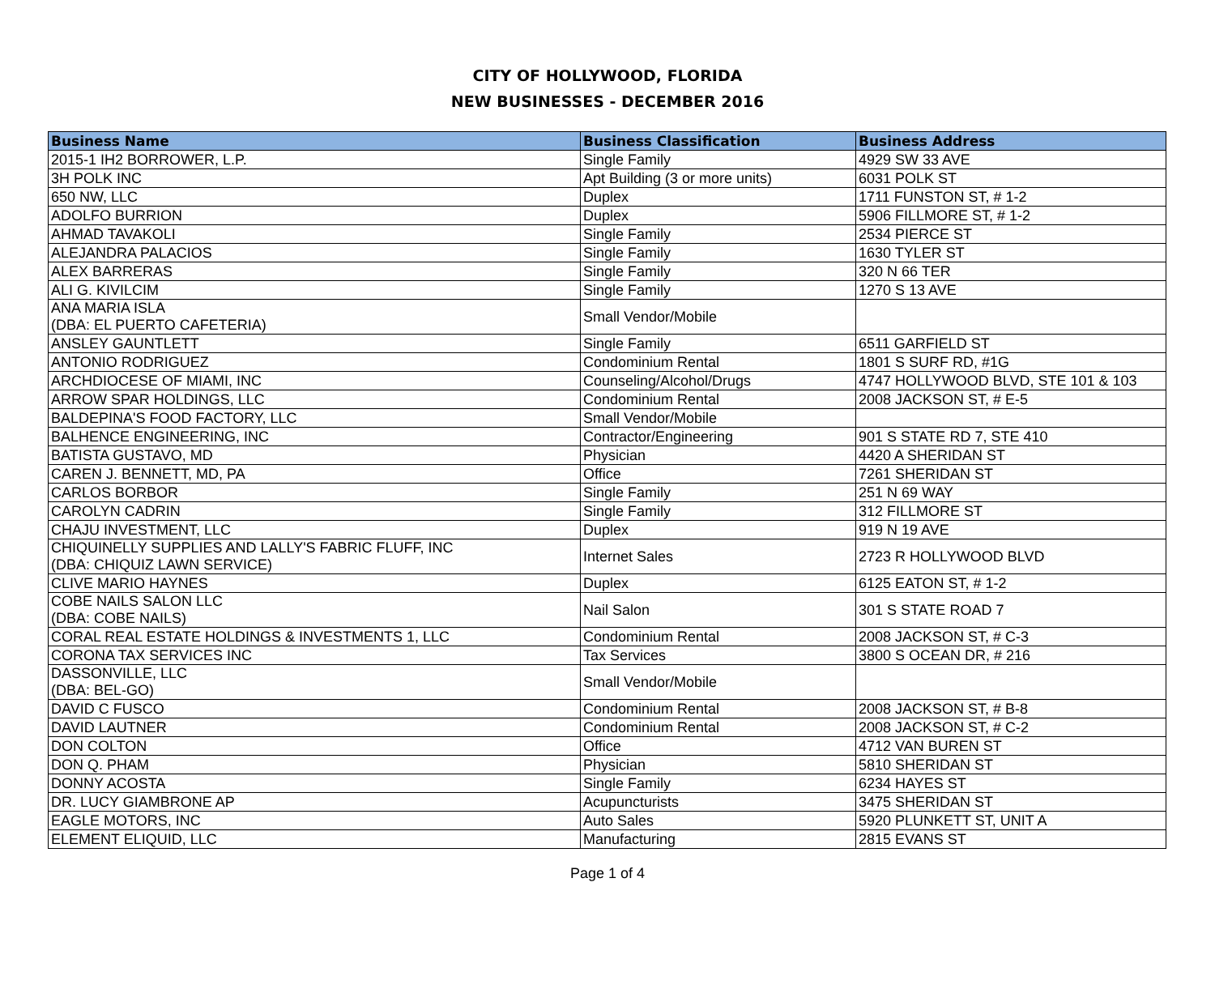CITY OF HOLLYWOOD, FLORIDA
NEW BUSINESSES - DECEMBER 2016
| Business Name | Business Classification | Business Address |
| --- | --- | --- |
| 2015-1 IH2 BORROWER, L.P. | Single Family | 4929 SW 33 AVE |
| 3H POLK INC | Apt Building (3 or more units) | 6031 POLK ST |
| 650 NW, LLC | Duplex | 1711 FUNSTON ST, # 1-2 |
| ADOLFO BURRION | Duplex | 5906 FILLMORE ST, # 1-2 |
| AHMAD TAVAKOLI | Single Family | 2534 PIERCE ST |
| ALEJANDRA PALACIOS | Single Family | 1630 TYLER ST |
| ALEX BARRERAS | Single Family | 320 N 66 TER |
| ALI G. KIVILCIM | Single Family | 1270 S 13 AVE |
| ANA MARIA ISLA (DBA: EL PUERTO CAFETERIA) | Small Vendor/Mobile | |
| ANSLEY GAUNTLETT | Single Family | 6511 GARFIELD ST |
| ANTONIO RODRIGUEZ | Condominium Rental | 1801 S SURF RD, #1G |
| ARCHDIOCESE OF MIAMI, INC | Counseling/Alcohol/Drugs | 4747 HOLLYWOOD BLVD, STE 101 & 103 |
| ARROW SPAR HOLDINGS, LLC | Condominium Rental | 2008 JACKSON ST, # E-5 |
| BALDEPINA'S FOOD FACTORY, LLC | Small Vendor/Mobile | |
| BALHENCE ENGINEERING, INC | Contractor/Engineering | 901 S STATE RD 7, STE 410 |
| BATISTA GUSTAVO, MD | Physician | 4420 A SHERIDAN ST |
| CAREN J. BENNETT, MD, PA | Office | 7261 SHERIDAN ST |
| CARLOS BORBOR | Single Family | 251 N 69 WAY |
| CAROLYN CADRIN | Single Family | 312 FILLMORE ST |
| CHAJU INVESTMENT, LLC | Duplex | 919 N 19 AVE |
| CHIQUINELLY SUPPLIES AND LALLY'S FABRIC FLUFF, INC (DBA: CHIQUIZ LAWN SERVICE) | Internet Sales | 2723 R HOLLYWOOD BLVD |
| CLIVE MARIO HAYNES | Duplex | 6125 EATON ST, # 1-2 |
| COBE NAILS SALON LLC (DBA: COBE NAILS) | Nail Salon | 301 S STATE ROAD 7 |
| CORAL REAL ESTATE HOLDINGS & INVESTMENTS 1, LLC | Condominium Rental | 2008 JACKSON ST, # C-3 |
| CORONA TAX SERVICES INC | Tax Services | 3800 S OCEAN DR, # 216 |
| DASSONVILLE, LLC (DBA: BEL-GO) | Small Vendor/Mobile | |
| DAVID C FUSCO | Condominium Rental | 2008 JACKSON ST, # B-8 |
| DAVID LAUTNER | Condominium Rental | 2008 JACKSON ST, # C-2 |
| DON COLTON | Office | 4712 VAN BUREN ST |
| DON Q. PHAM | Physician | 5810 SHERIDAN ST |
| DONNY ACOSTA | Single Family | 6234 HAYES ST |
| DR. LUCY GIAMBRONE AP | Acupuncturists | 3475 SHERIDAN ST |
| EAGLE MOTORS, INC | Auto Sales | 5920 PLUNKETT ST, UNIT A |
| ELEMENT ELIQUID, LLC | Manufacturing | 2815 EVANS ST |
Page 1 of 4